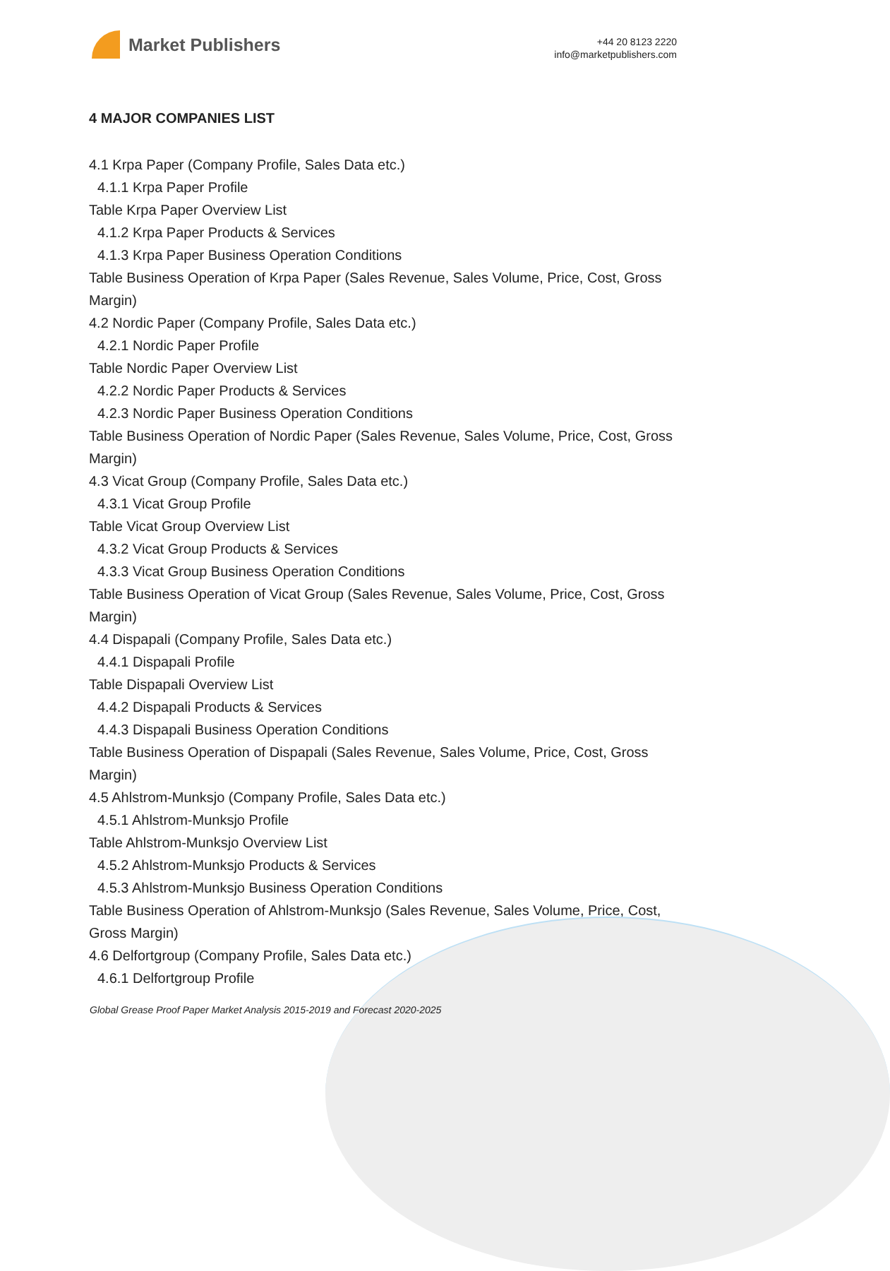Market Publishers
+44 20 8123 2220
info@marketpublishers.com
4 MAJOR COMPANIES LIST
4.1 Krpa Paper (Company Profile, Sales Data etc.)
4.1.1 Krpa Paper Profile
Table Krpa Paper Overview List
4.1.2 Krpa Paper Products & Services
4.1.3 Krpa Paper Business Operation Conditions
Table Business Operation of Krpa Paper (Sales Revenue, Sales Volume, Price, Cost, Gross Margin)
4.2 Nordic Paper (Company Profile, Sales Data etc.)
4.2.1 Nordic Paper Profile
Table Nordic Paper Overview List
4.2.2 Nordic Paper Products & Services
4.2.3 Nordic Paper Business Operation Conditions
Table Business Operation of Nordic Paper (Sales Revenue, Sales Volume, Price, Cost, Gross Margin)
4.3 Vicat Group (Company Profile, Sales Data etc.)
4.3.1 Vicat Group Profile
Table Vicat Group Overview List
4.3.2 Vicat Group Products & Services
4.3.3 Vicat Group Business Operation Conditions
Table Business Operation of Vicat Group (Sales Revenue, Sales Volume, Price, Cost, Gross Margin)
4.4 Dispapali (Company Profile, Sales Data etc.)
4.4.1 Dispapali Profile
Table Dispapali Overview List
4.4.2 Dispapali Products & Services
4.4.3 Dispapali Business Operation Conditions
Table Business Operation of Dispapali (Sales Revenue, Sales Volume, Price, Cost, Gross Margin)
4.5 Ahlstrom-Munksjo (Company Profile, Sales Data etc.)
4.5.1 Ahlstrom-Munksjo Profile
Table Ahlstrom-Munksjo Overview List
4.5.2 Ahlstrom-Munksjo Products & Services
4.5.3 Ahlstrom-Munksjo Business Operation Conditions
Table Business Operation of Ahlstrom-Munksjo (Sales Revenue, Sales Volume, Price, Cost, Gross Margin)
4.6 Delfortgroup (Company Profile, Sales Data etc.)
4.6.1 Delfortgroup Profile
Global Grease Proof Paper Market Analysis 2015-2019 and Forecast 2020-2025